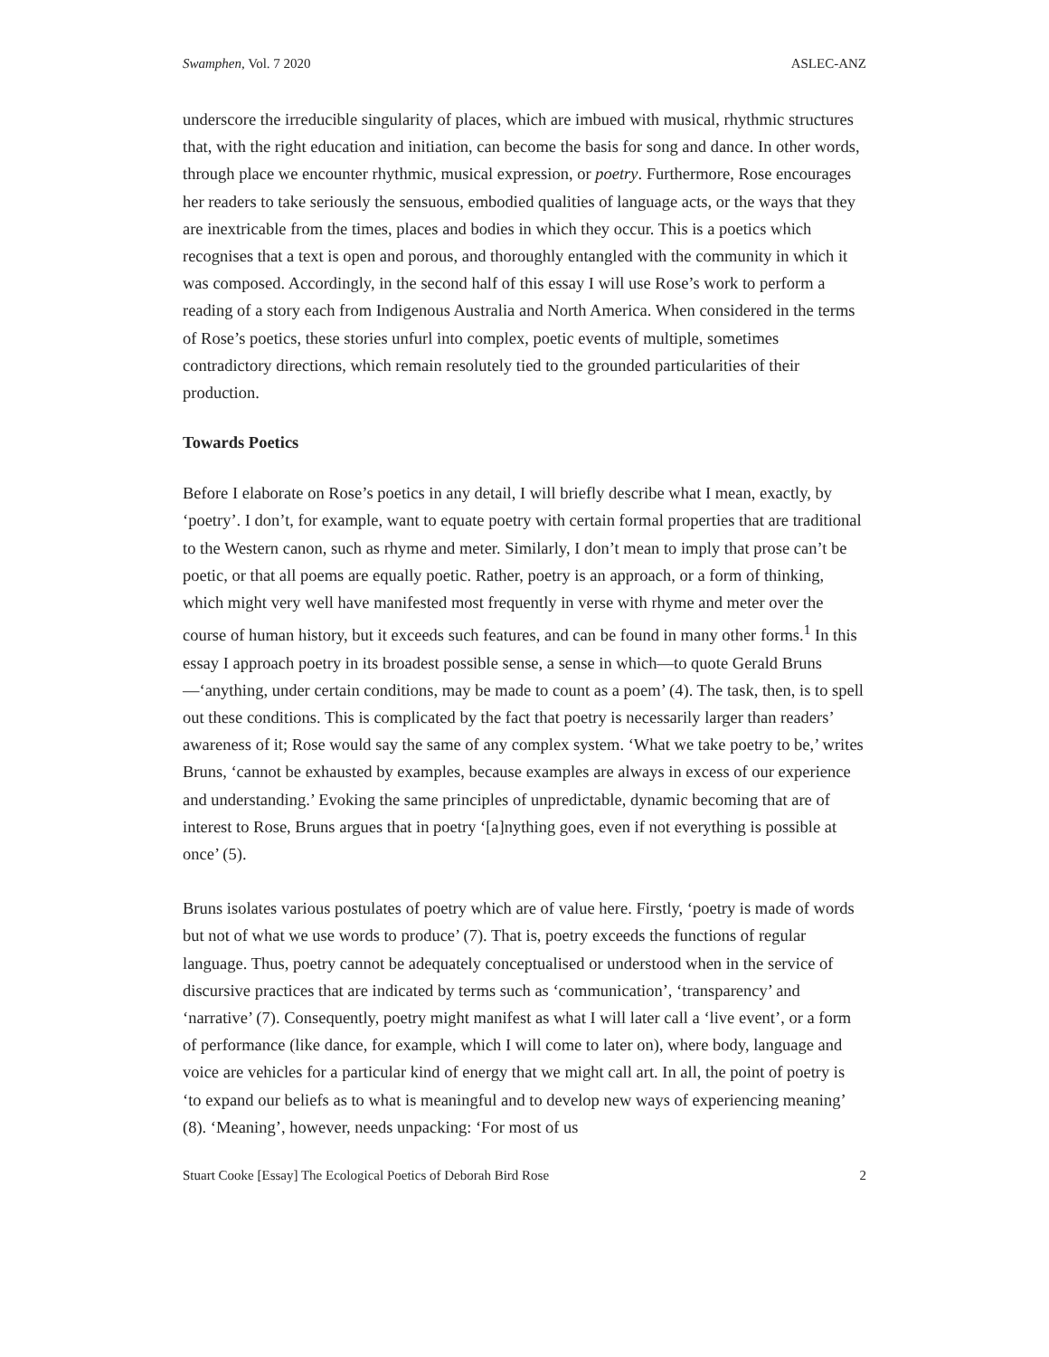Swamphen, Vol. 7 2020 ASLEC-ANZ
underscore the irreducible singularity of places, which are imbued with musical, rhythmic structures that, with the right education and initiation, can become the basis for song and dance. In other words, through place we encounter rhythmic, musical expression, or poetry. Furthermore, Rose encourages her readers to take seriously the sensuous, embodied qualities of language acts, or the ways that they are inextricable from the times, places and bodies in which they occur. This is a poetics which recognises that a text is open and porous, and thoroughly entangled with the community in which it was composed. Accordingly, in the second half of this essay I will use Rose’s work to perform a reading of a story each from Indigenous Australia and North America. When considered in the terms of Rose’s poetics, these stories unfurl into complex, poetic events of multiple, sometimes contradictory directions, which remain resolutely tied to the grounded particularities of their production.
Towards Poetics
Before I elaborate on Rose’s poetics in any detail, I will briefly describe what I mean, exactly, by ‘poetry’. I don’t, for example, want to equate poetry with certain formal properties that are traditional to the Western canon, such as rhyme and meter. Similarly, I don’t mean to imply that prose can’t be poetic, or that all poems are equally poetic. Rather, poetry is an approach, or a form of thinking, which might very well have manifested most frequently in verse with rhyme and meter over the course of human history, but it exceeds such features, and can be found in many other forms.<sup>1</sup> In this essay I approach poetry in its broadest possible sense, a sense in which—to quote Gerald Bruns—‘anything, under certain conditions, may be made to count as a poem’ (4). The task, then, is to spell out these conditions. This is complicated by the fact that poetry is necessarily larger than readers’ awareness of it; Rose would say the same of any complex system. ‘What we take poetry to be,’ writes Bruns, ‘cannot be exhausted by examples, because examples are always in excess of our experience and understanding.’ Evoking the same principles of unpredictable, dynamic becoming that are of interest to Rose, Bruns argues that in poetry ‘[a]nything goes, even if not everything is possible at once’ (5).
Bruns isolates various postulates of poetry which are of value here. Firstly, ‘poetry is made of words but not of what we use words to produce’ (7). That is, poetry exceeds the functions of regular language. Thus, poetry cannot be adequately conceptualised or understood when in the service of discursive practices that are indicated by terms such as ‘communication’, ‘transparency’ and ‘narrative’ (7). Consequently, poetry might manifest as what I will later call a ‘live event’, or a form of performance (like dance, for example, which I will come to later on), where body, language and voice are vehicles for a particular kind of energy that we might call art. In all, the point of poetry is ‘to expand our beliefs as to what is meaningful and to develop new ways of experiencing meaning’ (8). ‘Meaning’, however, needs unpacking: ‘For most of us
Stuart Cooke [Essay] The Ecological Poetics of Deborah Bird Rose 2